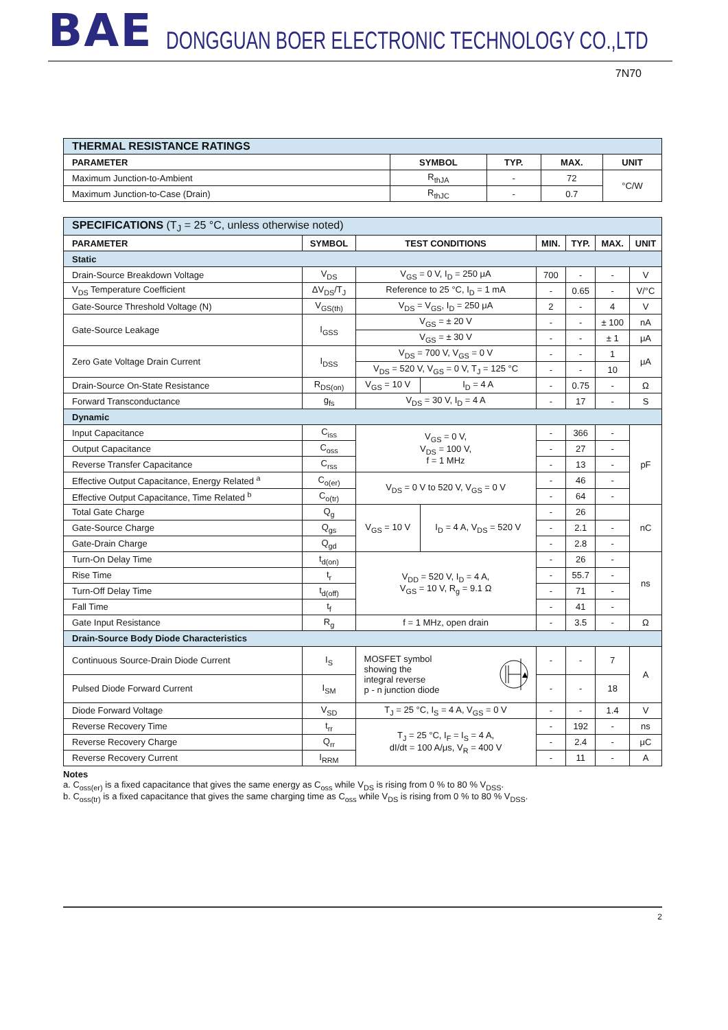BAE DONGGUAN BOER ELECTRONIC TECHNOLOGY CO.,LTD
7N70
| THERMAL RESISTANCE RATINGS | | | | |
| PARAMETER | SYMBOL | TYP. | MAX. | UNIT |
| Maximum Junction-to-Ambient | R<sub>thJA</sub> | - | 72 | °C/W |
| Maximum Junction-to-Case (Drain) | R<sub>thJC</sub> | - | 0.7 | |
| SPECIFICATIONS (T<sub>J</sub> = 25 °C, unless otherwise noted) | | | | | | | |
| PARAMETER | SYMBOL | TEST CONDITIONS | | MIN. | TYP. | MAX. | UNIT |
| Static | | | | | | | |
| Drain-Source Breakdown Voltage | V<sub>DS</sub> | V<sub>GS</sub> = 0 V, I<sub>D</sub> = 250 μA | | 700 | - | - | V |
| V<sub>DS</sub> Temperature Coefficient | ΔV<sub>DS</sub>/T<sub>J</sub> | Reference to 25 °C, I<sub>D</sub> = 1 mA | | - | 0.65 | - | V/°C |
| Gate-Source Threshold Voltage (N) | V<sub>GS(th)</sub> | V<sub>DS</sub> = V<sub>GS</sub>, I<sub>D</sub> = 250 μA | | 2 | - | 4 | V |
| Gate-Source Leakage | I<sub>GSS</sub> | V<sub>GS</sub> = ± 20 V | | - | - | ± 100 | nA |
| | | V<sub>GS</sub> = ± 30 V | | - | - | ± 1 | μA |
| Zero Gate Voltage Drain Current | I<sub>DSS</sub> | V<sub>DS</sub> = 700 V, V<sub>GS</sub> = 0 V | | - | - | 1 | μA |
| | | V<sub>DS</sub> = 520 V, V<sub>GS</sub> = 0 V, T<sub>J</sub> = 125 °C | | - | - | 10 | |
| Drain-Source On-State Resistance | R<sub>DS(on)</sub> | V<sub>GS</sub> = 10 V | I<sub>D</sub> = 4 A | - | 0.75 | - | Ω |
| Forward Transconductance | g<sub>fs</sub> | V<sub>DS</sub> = 30 V, I<sub>D</sub> = 4 A | | - | 17 | - | S |
| Dynamic | | | | | | | |
| Input Capacitance | C<sub>iss</sub> | V<sub>GS</sub> = 0 V, V<sub>DS</sub> = 100 V, f = 1 MHz | | - | 366 | - | pF |
| Output Capacitance | C<sub>oss</sub> | | | - | 27 | - | |
| Reverse Transfer Capacitance | C<sub>rss</sub> | | | - | 13 | - | |
| Effective Output Capacitance, Energy Related <sup>a</sup> | C<sub>o(er)</sub> | V<sub>DS</sub> = 0 V to 520 V, V<sub>GS</sub> = 0 V | | - | 46 | - | |
| Effective Output Capacitance, Time Related <sup>b</sup> | C<sub>o(tr)</sub> | | | - | 64 | - | |
| Total Gate Charge | Q<sub>g</sub> | V<sub>GS</sub> = 10 V | I<sub>D</sub> = 4 A, V<sub>DS</sub> = 520 V | - | 26 | | nC |
| Gate-Source Charge | Q<sub>gs</sub> | | | - | 2.1 | - | |
| Gate-Drain Charge | Q<sub>gd</sub> | | | - | 2.8 | - | |
| Turn-On Delay Time | t<sub>d(on)</sub> | V<sub>DD</sub> = 520 V, I<sub>D</sub> = 4 A, V<sub>GS</sub> = 10 V, R<sub>g</sub> = 9.1 Ω | | - | 26 | - | ns |
| Rise Time | t<sub>r</sub> | | | - | 55.7 | - | |
| Turn-Off Delay Time | t<sub>d(off)</sub> | | | - | 71 | - | |
| Fall Time | t<sub>f</sub> | | | - | 41 | - | |
| Gate Input Resistance | R<sub>g</sub> | f = 1 MHz, open drain | | - | 3.5 | - | Ω |
| Drain-Source Body Diode Characteristics | | | | | | | |
| Continuous Source-Drain Diode Current | I<sub>S</sub> | MOSFET symbol showing the integral reverse p - n junction diode | | - | - | 7 | A |
| Pulsed Diode Forward Current | I<sub>SM</sub> | | | - | - | 18 | |
| Diode Forward Voltage | V<sub>SD</sub> | T<sub>J</sub> = 25 °C, I<sub>S</sub> = 4 A, V<sub>GS</sub> = 0 V | | - | - | 1.4 | V |
| Reverse Recovery Time | t<sub>rr</sub> | T<sub>J</sub> = 25 °C, I<sub>F</sub> = I<sub>S</sub> = 4 A, dI/dt = 100 A/μs, V<sub>R</sub> = 400 V | | - | 192 | - | ns |
| Reverse Recovery Charge | Q<sub>rr</sub> | | | - | 2.4 | - | μC |
| Reverse Recovery Current | I<sub>RRM</sub> | | | - | 11 | - | A |
Notes
a. C<sub>oss(er)</sub> is a fixed capacitance that gives the same energy as C<sub>oss</sub> while V<sub>DS</sub> is rising from 0 % to 80 % V<sub>DSS</sub>.
b. C<sub>oss(tr)</sub> is a fixed capacitance that gives the same charging time as C<sub>oss</sub> while V<sub>DS</sub> is rising from 0 % to 80 % V<sub>DSS</sub>.
2